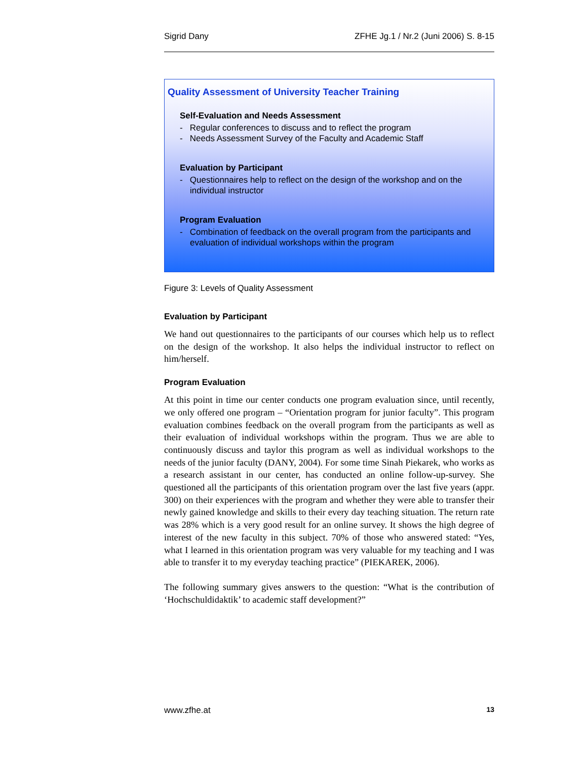Sigrid Dany ZFHE Jg.1 / Nr.2 (Juni 2006) S. 8-15
Quality Assessment of University Teacher Training
Self-Evaluation and Needs Assessment
- Regular conferences to discuss and to reflect the program
- Needs Assessment Survey of the Faculty and Academic Staff
Evaluation by Participant
- Questionnaires help to reflect on the design of the workshop and on the individual instructor
Program Evaluation
- Combination of feedback on the overall program from the participants and evaluation of individual workshops within the program
Figure 3: Levels of Quality Assessment
Evaluation by Participant
We hand out questionnaires to the participants of our courses which help us to reflect on the design of the workshop. It also helps the individual instructor to reflect on him/herself.
Program Evaluation
At this point in time our center conducts one program evaluation since, until recently, we only offered one program – “Orientation program for junior faculty”. This program evaluation combines feedback on the overall program from the participants as well as their evaluation of individual workshops within the program. Thus we are able to continuously discuss and taylor this program as well as individual workshops to the needs of the junior faculty (DANY, 2004). For some time Sinah Piekarek, who works as a research assistant in our center, has conducted an online follow-up-survey. She questioned all the participants of this orientation program over the last five years (appr. 300) on their experiences with the program and whether they were able to transfer their newly gained knowledge and skills to their every day teaching situation. The return rate was 28% which is a very good result for an online survey. It shows the high degree of interest of the new faculty in this subject. 70% of those who answered stated: “Yes, what I learned in this orientation program was very valuable for my teaching and I was able to transfer it to my everyday teaching practice” (PIEKAREK, 2006).
The following summary gives answers to the question: “What is the contribution of ‘Hochschuldidaktik’ to academic staff development?”
www.zfhe.at 13